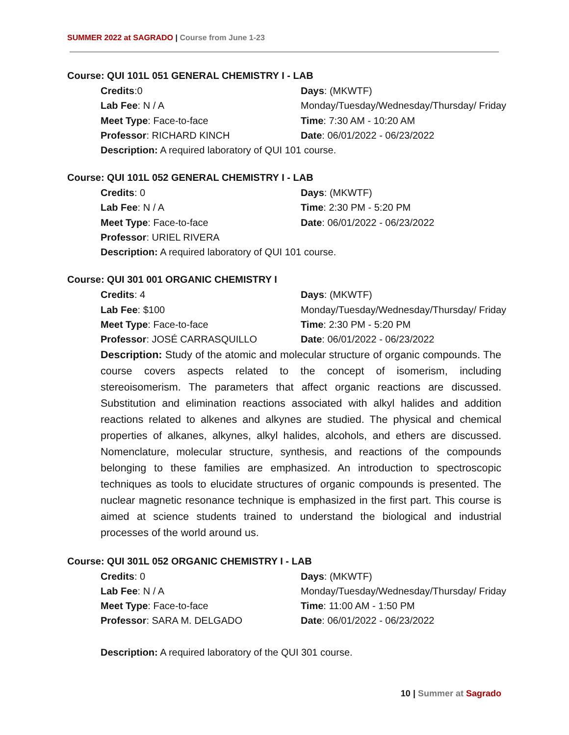SUMMER 2022 at SAGRADO | Course from June 1-23
Course: QUI 101L 051 GENERAL CHEMISTRY I - LAB
Credits:0
Days: (MKWTF)
Lab Fee: N / A
Monday/Tuesday/Wednesday/Thursday/ Friday
Meet Type: Face-to-face
Time: 7:30 AM - 10:20 AM
Professor: RICHARD KINCH
Date: 06/01/2022 - 06/23/2022
Description: A required laboratory of QUI 101 course.
Course: QUI 101L 052 GENERAL CHEMISTRY I - LAB
Credits: 0
Days: (MKWTF)
Lab Fee: N / A
Time: 2:30 PM - 5:20 PM
Meet Type: Face-to-face
Date: 06/01/2022 - 06/23/2022
Professor: URIEL RIVERA
Description: A required laboratory of QUI 101 course.
Course: QUI 301 001 ORGANIC CHEMISTRY I
Credits: 4
Days: (MKWTF)
Lab Fee: $100
Monday/Tuesday/Wednesday/Thursday/ Friday
Meet Type: Face-to-face
Time: 2:30 PM - 5:20 PM
Professor: JOSÉ CARRASQUILLO
Date: 06/01/2022 - 06/23/2022
Description: Study of the atomic and molecular structure of organic compounds. The course covers aspects related to the concept of isomerism, including stereoisomerism. The parameters that affect organic reactions are discussed. Substitution and elimination reactions associated with alkyl halides and addition reactions related to alkenes and alkynes are studied. The physical and chemical properties of alkanes, alkynes, alkyl halides, alcohols, and ethers are discussed. Nomenclature, molecular structure, synthesis, and reactions of the compounds belonging to these families are emphasized. An introduction to spectroscopic techniques as tools to elucidate structures of organic compounds is presented. The nuclear magnetic resonance technique is emphasized in the first part. This course is aimed at science students trained to understand the biological and industrial processes of the world around us.
Course: QUI 301L 052 ORGANIC CHEMISTRY I - LAB
Credits: 0
Days: (MKWTF)
Lab Fee: N / A
Monday/Tuesday/Wednesday/Thursday/ Friday
Meet Type: Face-to-face
Time: 11:00 AM - 1:50 PM
Professor: SARA M. DELGADO
Date: 06/01/2022 - 06/23/2022
Description: A required laboratory of the QUI 301 course.
10 | Summer at Sagrado